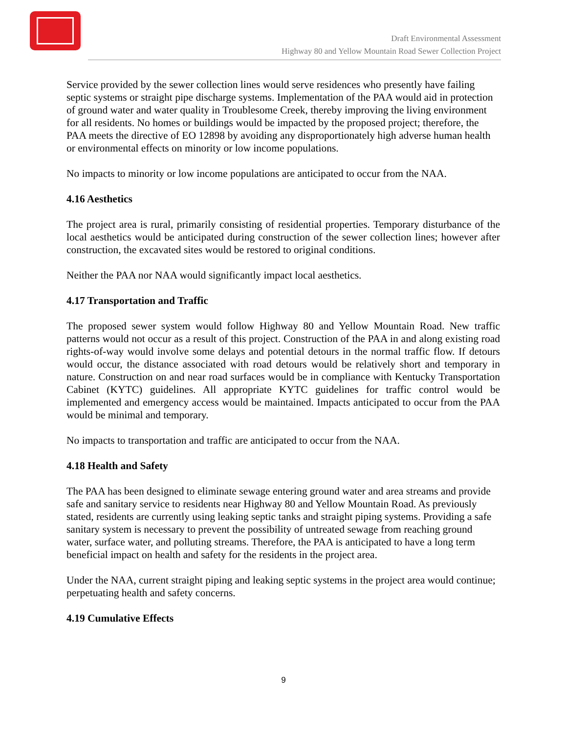Draft Environmental Assessment
Highway 80 and Yellow Mountain Road Sewer Collection Project
Service provided by the sewer collection lines would serve residences who presently have failing septic systems or straight pipe discharge systems. Implementation of the PAA would aid in protection of ground water and water quality in Troublesome Creek, thereby improving the living environment for all residents. No homes or buildings would be impacted by the proposed project; therefore, the PAA meets the directive of EO 12898 by avoiding any disproportionately high adverse human health or environmental effects on minority or low income populations.
No impacts to minority or low income populations are anticipated to occur from the NAA.
4.16 Aesthetics
The project area is rural, primarily consisting of residential properties. Temporary disturbance of the local aesthetics would be anticipated during construction of the sewer collection lines; however after construction, the excavated sites would be restored to original conditions.
Neither the PAA nor NAA would significantly impact local aesthetics.
4.17 Transportation and Traffic
The proposed sewer system would follow Highway 80 and Yellow Mountain Road. New traffic patterns would not occur as a result of this project. Construction of the PAA in and along existing road rights-of-way would involve some delays and potential detours in the normal traffic flow. If detours would occur, the distance associated with road detours would be relatively short and temporary in nature. Construction on and near road surfaces would be in compliance with Kentucky Transportation Cabinet (KYTC) guidelines. All appropriate KYTC guidelines for traffic control would be implemented and emergency access would be maintained. Impacts anticipated to occur from the PAA would be minimal and temporary.
No impacts to transportation and traffic are anticipated to occur from the NAA.
4.18 Health and Safety
The PAA has been designed to eliminate sewage entering ground water and area streams and provide safe and sanitary service to residents near Highway 80 and Yellow Mountain Road. As previously stated, residents are currently using leaking septic tanks and straight piping systems. Providing a safe sanitary system is necessary to prevent the possibility of untreated sewage from reaching ground water, surface water, and polluting streams. Therefore, the PAA is anticipated to have a long term beneficial impact on health and safety for the residents in the project area.
Under the NAA, current straight piping and leaking septic systems in the project area would continue; perpetuating health and safety concerns.
4.19 Cumulative Effects
9